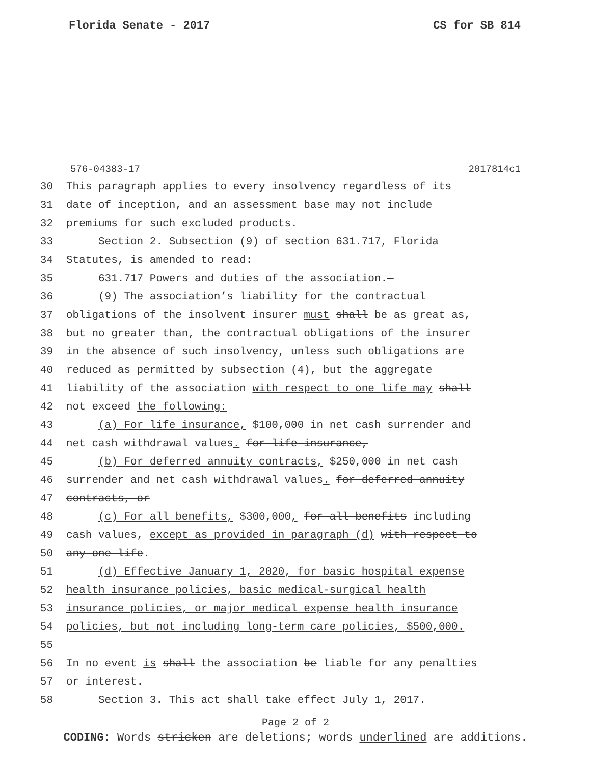Florida Senate - 2017 CS for SB 814
576-04383-17 2017814c1
30 This paragraph applies to every insolvency regardless of its
31 date of inception, and an assessment base may not include
32 premiums for such excluded products.
33 Section 2. Subsection (9) of section 631.717, Florida
34 Statutes, is amended to read:
35 631.717 Powers and duties of the association.—
36 (9) The association’s liability for the contractual
37 obligations of the insolvent insurer must shall be as great as,
38 but no greater than, the contractual obligations of the insurer
39 in the absence of such insolvency, unless such obligations are
40 reduced as permitted by subsection (4), but the aggregate
41 liability of the association with respect to one life may shall
42 not exceed the following:
43 (a) For life insurance, $100,000 in net cash surrender and
44 net cash withdrawal values. for life insurance,
45 (b) For deferred annuity contracts, $250,000 in net cash
46 surrender and net cash withdrawal values. for deferred annuity
47 contracts, or
48 (c) For all benefits, $300,000, for all benefits including
49 cash values, except as provided in paragraph (d) with respect to
50 any one life.
51 (d) Effective January 1, 2020, for basic hospital expense
52 health insurance policies, basic medical-surgical health
53 insurance policies, or major medical expense health insurance
54 policies, but not including long-term care policies, $500,000.
55
56 In no event is shall the association be liable for any penalties
57 or interest.
58 Section 3. This act shall take effect July 1, 2017.
Page 2 of 2
CODING: Words stricken are deletions; words underlined are additions.